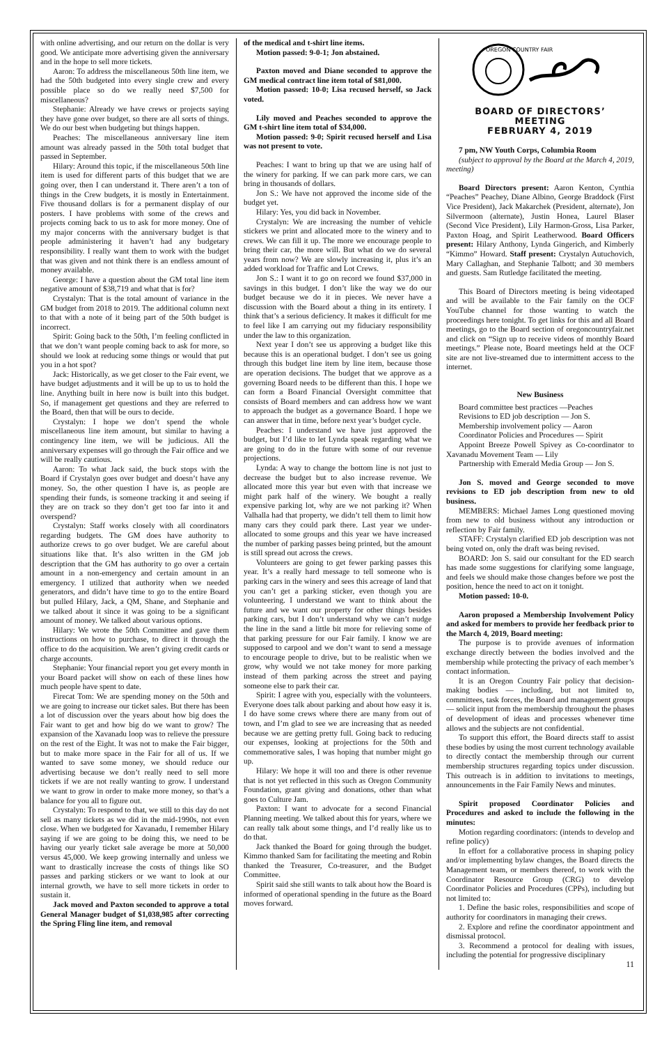with online advertising, and our return on the dollar is very good. We anticipate more advertising given the anniversary and in the hope to sell more tickets.
Aaron: To address the miscellaneous 50th line item, we had the 50th budgeted into every single crew and every possible place so do we really need $7,500 for miscellaneous?
Stephanie: Already we have crews or projects saying they have gone over budget, so there are all sorts of things. We do our best when budgeting but things happen.
Peaches: The miscellaneous anniversary line item amount was already passed in the 50th total budget that passed in September.
Hilary: Around this topic, if the miscellaneous 50th line item is used for different parts of this budget that we are going over, then I can understand it. There aren’t a ton of things in the Crew budgets, it is mostly in Entertainment. Five thousand dollars is for a permanent display of our posters. I have problems with some of the crews and projects coming back to us to ask for more money. One of my major concerns with the anniversary budget is that people administering it haven’t had any budgetary responsibility. I really want them to work with the budget that was given and not think there is an endless amount of money available.
George: I have a question about the GM total line item negative amount of $38,719 and what that is for?
Crystalyn: That is the total amount of variance in the GM budget from 2018 to 2019. The additional column next to that with a note of it being part of the 50th budget is incorrect.
Spirit: Going back to the 50th, I’m feeling conflicted in that we don’t want people coming back to ask for more, so should we look at reducing some things or would that put you in a hot spot?
Jack: Historically, as we get closer to the Fair event, we have budget adjustments and it will be up to us to hold the line. Anything built in here now is built into this budget. So, if management get questions and they are referred to the Board, then that will be ours to decide.
Crystalyn: I hope we don’t spend the whole miscellaneous line item amount, but similar to having a contingency line item, we will be judicious. All the anniversary expenses will go through the Fair office and we will be really cautious.
Aaron: To what Jack said, the buck stops with the Board if Crystalyn goes over budget and doesn’t have any money. So, the other question I have is, as people are spending their funds, is someone tracking it and seeing if they are on track so they don’t get too far into it and overspend?
Crystalyn: Staff works closely with all coordinators regarding budgets. The GM does have authority to authorize crews to go over budget. We are careful about situations like that. It’s also written in the GM job description that the GM has authority to go over a certain amount in a non-emergency and certain amount in an emergency. I utilized that authority when we needed generators, and didn’t have time to go to the entire Board but pulled Hilary, Jack, a QM, Shane, and Stephanie and we talked about it since it was going to be a significant amount of money. We talked about various options.
Hilary: We wrote the 50th Committee and gave them instructions on how to purchase, to direct it through the office to do the acquisition. We aren’t giving credit cards or charge accounts.
Stephanie: Your financial report you get every month in your Board packet will show on each of these lines how much people have spent to date.
Firecat Tom: We are spending money on the 50th and we are going to increase our ticket sales. But there has been a lot of discussion over the years about how big does the Fair want to get and how big do we want to grow? The expansion of the Xavanadu loop was to relieve the pressure on the rest of the Eight. It was not to make the Fair bigger, but to make more space in the Fair for all of us. If we wanted to save some money, we should reduce our advertising because we don’t really need to sell more tickets if we are not really wanting to grow. I understand we want to grow in order to make more money, so that’s a balance for you all to figure out.
Crystalyn: To respond to that, we still to this day do not sell as many tickets as we did in the mid-1990s, not even close. When we budgeted for Xavanadu, I remember Hilary saying if we are going to be doing this, we need to be having our yearly ticket sale average be more at 50,000 versus 45,000. We keep growing internally and unless we want to drastically increase the costs of things like SO passes and parking stickers or we want to look at our internal growth, we have to sell more tickets in order to sustain it.
Jack moved and Paxton seconded to approve a total General Manager budget of $1,038,985 after correcting the Spring Fling line item, and removal
of the medical and t-shirt line items.
Motion passed: 9-0-1; Jon abstained.
Paxton moved and Diane seconded to approve the GM medical contract line item total of $81,000.
Motion passed: 10-0; Lisa recused herself, so Jack voted.
Lily moved and Peaches seconded to approve the GM t-shirt line item total of $34,000.
Motion passed: 9-0; Spirit recused herself and Lisa was not present to vote.
Peaches: I want to bring up that we are using half of the winery for parking. If we can park more cars, we can bring in thousands of dollars.
Jon S.: We have not approved the income side of the budget yet.
Hilary: Yes, you did back in November.
Crystalyn: We are increasing the number of vehicle stickers we print and allocated more to the winery and to crews. We can fill it up. The more we encourage people to bring their car, the more will. But what do we do several years from now? We are slowly increasing it, plus it’s an added workload for Traffic and Lot Crews.
Jon S.: I want it to go on record we found $37,000 in savings in this budget. I don’t like the way we do our budget because we do it in pieces. We never have a discussion with the Board about a thing in its entirety. I think that’s a serious deficiency. It makes it difficult for me to feel like I am carrying out my fiduciary responsibility under the law to this organization.
Next year I don’t see us approving a budget like this because this is an operational budget. I don’t see us going through this budget line item by line item, because those are operation decisions. The budget that we approve as a governing Board needs to be different than this. I hope we can form a Board Financial Oversight committee that consists of Board members and can address how we want to approach the budget as a governance Board. I hope we can answer that in time, before next year’s budget cycle.
Peaches: I understand we have just approved the budget, but I’d like to let Lynda speak regarding what we are going to do in the future with some of our revenue projections.
Lynda: A way to change the bottom line is not just to decrease the budget but to also increase revenue. We allocated more this year but even with that increase we might park half of the winery. We bought a really expensive parking lot, why are we not parking it? When Valhalla had that property, we didn’t tell them to limit how many cars they could park there. Last year we under-allocated to some groups and this year we have increased the number of parking passes being printed, but the amount is still spread out across the crews.
Volunteers are going to get fewer parking passes this year. It’s a really hard message to tell someone who is parking cars in the winery and sees this acreage of land that you can’t get a parking sticker, even though you are volunteering. I understand we want to think about the future and we want our property for other things besides parking cars, but I don’t understand why we can’t nudge the line in the sand a little bit more for relieving some of that parking pressure for our Fair family. I know we are supposed to carpool and we don’t want to send a message to encourage people to drive, but to be realistic when we grow, why would we not take money for more parking instead of them parking across the street and paying someone else to park their car.
Spirit: I agree with you, especially with the volunteers. Everyone does talk about parking and about how easy it is. I do have some crews where there are many from out of town, and I’m glad to see we are increasing that as needed because we are getting pretty full. Going back to reducing our expenses, looking at projections for the 50th and commemorative sales, I was hoping that number might go up.
Hilary: We hope it will too and there is other revenue that is not yet reflected in this such as Oregon Community Foundation, grant giving and donations, other than what goes to Culture Jam.
Paxton: I want to advocate for a second Financial Planning meeting. We talked about this for years, where we can really talk about some things, and I’d really like us to do that.
Jack thanked the Board for going through the budget. Kimmo thanked Sam for facilitating the meeting and Robin thanked the Treasurer, Co-treasurer, and the Budget Committee.
Spirit said she still wants to talk about how the Board is informed of operational spending in the future as the Board moves forward.
OREGON COUNTRY FAIR
BOARD OF DIRECTORS’
MEETING
FEBRUARY 4, 2019
7 pm, NW Youth Corps, Columbia Room
(subject to approval by the Board at the March 4, 2019, meeting)
Board Directors present: Aaron Kenton, Cynthia “Peaches” Peachey, Diane Albino, George Braddock (First Vice President), Jack Makarchek (President, alternate), Jon Silvermoon (alternate), Justin Honea, Laurel Blaser (Second Vice President), Lily Harmon-Gross, Lisa Parker, Paxton Hoag, and Spirit Leatherwood. Board Officers present: Hilary Anthony, Lynda Gingerich, and Kimberly “Kimmo” Howard. Staff present: Crystalyn Autuchovich, Mary Callaghan, and Stephanie Talbott; and 30 members and guests. Sam Rutledge facilitated the meeting.
This Board of Directors meeting is being videotaped and will be available to the Fair family on the OCF YouTube channel for those wanting to watch the proceedings here tonight. To get links for this and all Board meetings, go to the Board section of oregoncountryfair.net and click on “Sign up to receive videos of monthly Board meetings.” Please note, Board meetings held at the OCF site are not live-streamed due to intermittent access to the internet.
New Business
Board committee best practices —Peaches
Revisions to ED job description — Jon S.
Membership involvement policy — Aaron
Coordinator Policies and Procedures — Spirit
Appoint Breeze Powell Spivey as Co-coordinator to Xavanadu Movement Team — Lily
Partnership with Emerald Media Group — Jon S.
Jon S. moved and George seconded to move revisions to ED job description from new to old business.
MEMBERS: Michael James Long questioned moving from new to old business without any introduction or reflection by Fair family.
STAFF: Crystalyn clarified ED job description was not being voted on, only the draft was being revised.
BOARD: Jon S. said our consultant for the ED search has made some suggestions for clarifying some language, and feels we should make those changes before we post the position, hence the need to act on it tonight.
Motion passed: 10-0.
Aaron proposed a Membership Involvement Policy and asked for members to provide her feedback prior to the March 4, 2019, Board meeting:
The purpose is to provide avenues of information exchange directly between the bodies involved and the membership while protecting the privacy of each member’s contact information.
It is an Oregon Country Fair policy that decision-making bodies — including, but not limited to, committees, task forces, the Board and management groups — solicit input from the membership throughout the phases of development of ideas and processes whenever time allows and the subjects are not confidential.
To support this effort, the Board directs staff to assist these bodies by using the most current technology available to directly contact the membership through our current membership structures regarding topics under discussion. This outreach is in addition to invitations to meetings, announcements in the Fair Family News and minutes.
Spirit proposed Coordinator Policies and Procedures and asked to include the following in the minutes:
Motion regarding coordinators: (intends to develop and refine policy)
In effort for a collaborative process in shaping policy and/or implementing bylaw changes, the Board directs the Management team, or members thereof, to work with the Coordinator Resource Group (CRG) to develop Coordinator Policies and Procedures (CPPs), including but not limited to:
1. Define the basic roles, responsibilities and scope of authority for coordinators in managing their crews.
2. Explore and refine the coordinator appointment and dismissal protocol.
3. Recommend a protocol for dealing with issues, including the potential for progressive disciplinary
11